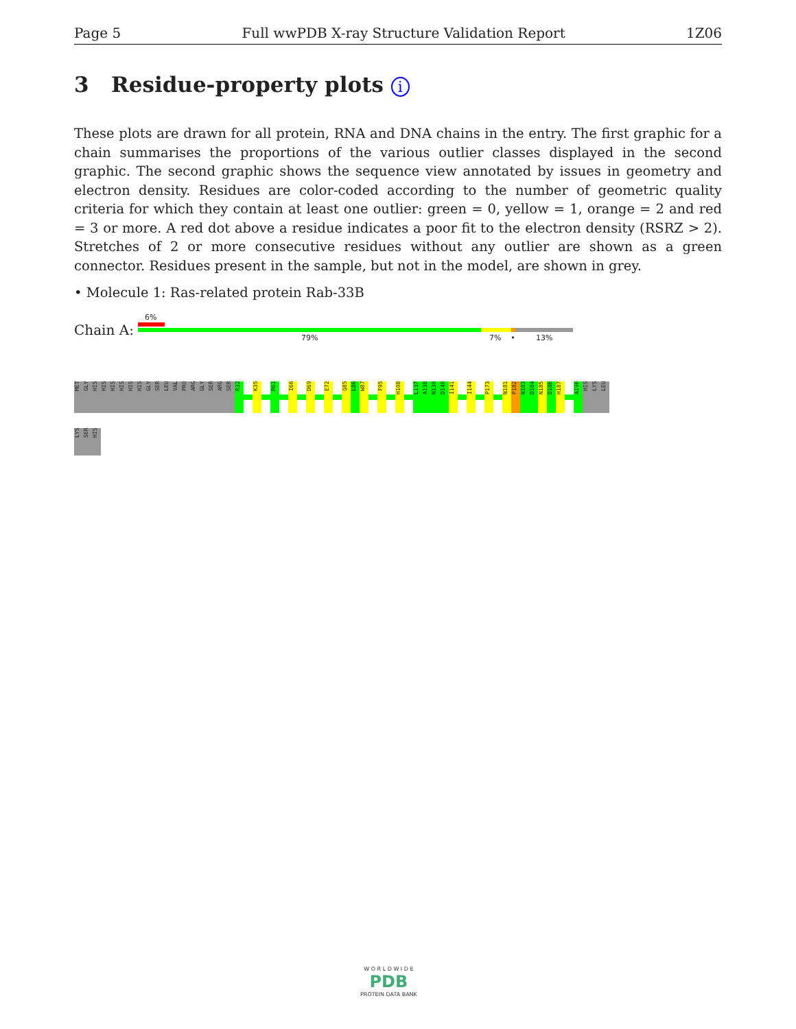Page 5 Full wwPDB X-ray Structure Validation Report 1Z06
3 Residue-property plots i
These plots are drawn for all protein, RNA and DNA chains in the entry. The first graphic for a chain summarises the proportions of the various outlier classes displayed in the second graphic. The second graphic shows the sequence view annotated by issues in geometry and electron density. Residues are color-coded according to the number of geometric quality criteria for which they contain at least one outlier: green = 0, yellow = 1, orange = 2 and red = 3 or more. A red dot above a residue indicates a poor fit to the electron density (RSRZ > 2). Stretches of 2 or more consecutive residues without any outlier are shown as a green connector. Residues present in the sample, but not in the model, are shown in grey.
• Molecule 1: Ras-related protein Rab-33B
Chain A:
6%
79% 7% • 13%
MET
GLY
HIS
HIS
HIS
HIS
HIS
HIS
GLY
SER
LEU
VAL
PRO
ARG
GLY
SER
ARG
SER
R32
K35
R61
I66
D69
E72
Q85
L86
W87
F95
H108
L137
A138
N139
D140
I141
I144
P173
N181
P182
N183
D184
N185
D186
H187
A196
HIS
LYS
LEU
LYS
SER
HIS
W O R L D W I D E
PDB
PROTEIN DATA BANK